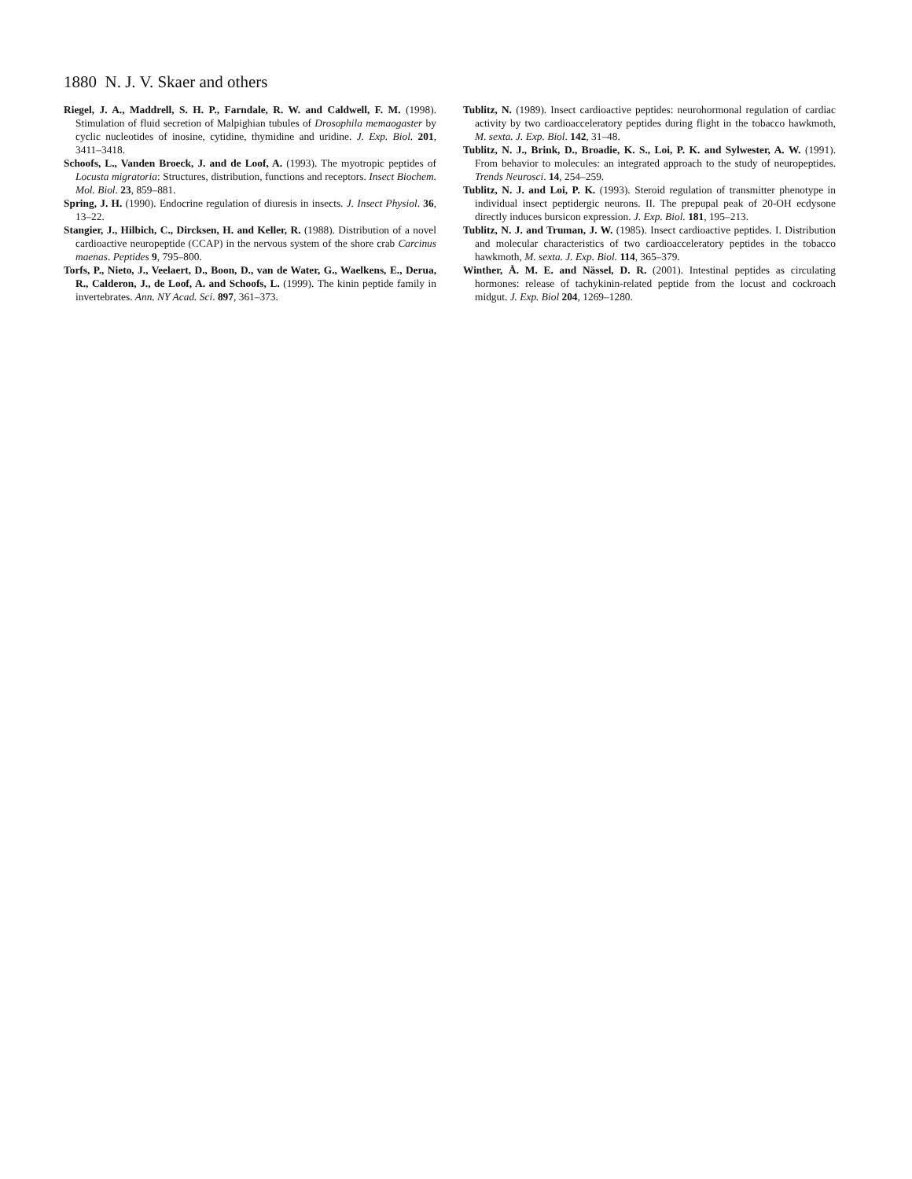1880 N. J. V. Skaer and others
Riegel, J. A., Maddrell, S. H. P., Farndale, R. W. and Caldwell, F. M. (1998). Stimulation of fluid secretion of Malpighian tubules of Drosophila memaogaster by cyclic nucleotides of inosine, cytidine, thymidine and uridine. J. Exp. Biol. 201, 3411–3418.
Schoofs, L., Vanden Broeck, J. and de Loof, A. (1993). The myotropic peptides of Locusta migratoria: Structures, distribution, functions and receptors. Insect Biochem. Mol. Biol. 23, 859–881.
Spring, J. H. (1990). Endocrine regulation of diuresis in insects. J. Insect Physiol. 36, 13–22.
Stangier, J., Hilbich, C., Dircksen, H. and Keller, R. (1988). Distribution of a novel cardioactive neuropeptide (CCAP) in the nervous system of the shore crab Carcinus maenas. Peptides 9, 795–800.
Torfs, P., Nieto, J., Veelaert, D., Boon, D., van de Water, G., Waelkens, E., Derua, R., Calderon, J., de Loof, A. and Schoofs, L. (1999). The kinin peptide family in invertebrates. Ann. NY Acad. Sci. 897, 361–373.
Tublitz, N. (1989). Insect cardioactive peptides: neurohormonal regulation of cardiac activity by two cardioacceleratory peptides during flight in the tobacco hawkmoth, M. sexta. J. Exp. Biol. 142, 31–48.
Tublitz, N. J., Brink, D., Broadie, K. S., Loi, P. K. and Sylwester, A. W. (1991). From behavior to molecules: an integrated approach to the study of neuropeptides. Trends Neurosci. 14, 254–259.
Tublitz, N. J. and Loi, P. K. (1993). Steroid regulation of transmitter phenotype in individual insect peptidergic neurons. II. The prepupal peak of 20-OH ecdysone directly induces bursicon expression. J. Exp. Biol. 181, 195–213.
Tublitz, N. J. and Truman, J. W. (1985). Insect cardioactive peptides. I. Distribution and molecular characteristics of two cardioacceleratory peptides in the tobacco hawkmoth, M. sexta. J. Exp. Biol. 114, 365–379.
Winther, Å. M. E. and Nässel, D. R. (2001). Intestinal peptides as circulating hormones: release of tachykinin-related peptide from the locust and cockroach midgut. J. Exp. Biol 204, 1269–1280.